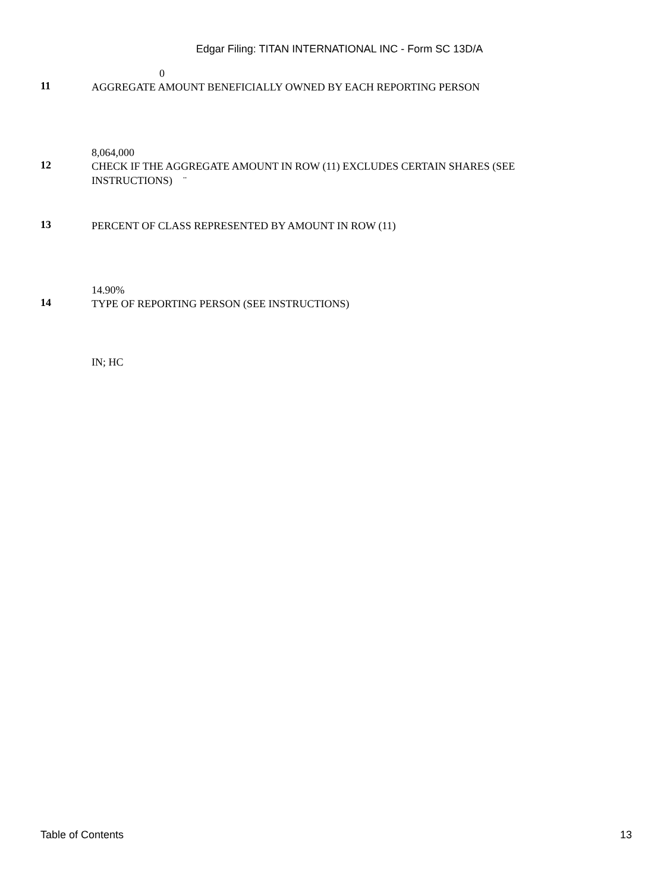Edgar Filing: TITAN INTERNATIONAL INC - Form SC 13D/A
0
11
AGGREGATE AMOUNT BENEFICIALLY OWNED BY EACH REPORTING PERSON
8,064,000
12
CHECK IF THE AGGREGATE AMOUNT IN ROW (11) EXCLUDES CERTAIN SHARES (SEE INSTRUCTIONS) ¨
13
PERCENT OF CLASS REPRESENTED BY AMOUNT IN ROW (11)
14.90%
14
TYPE OF REPORTING PERSON (SEE INSTRUCTIONS)
IN; HC
Table of Contents 13